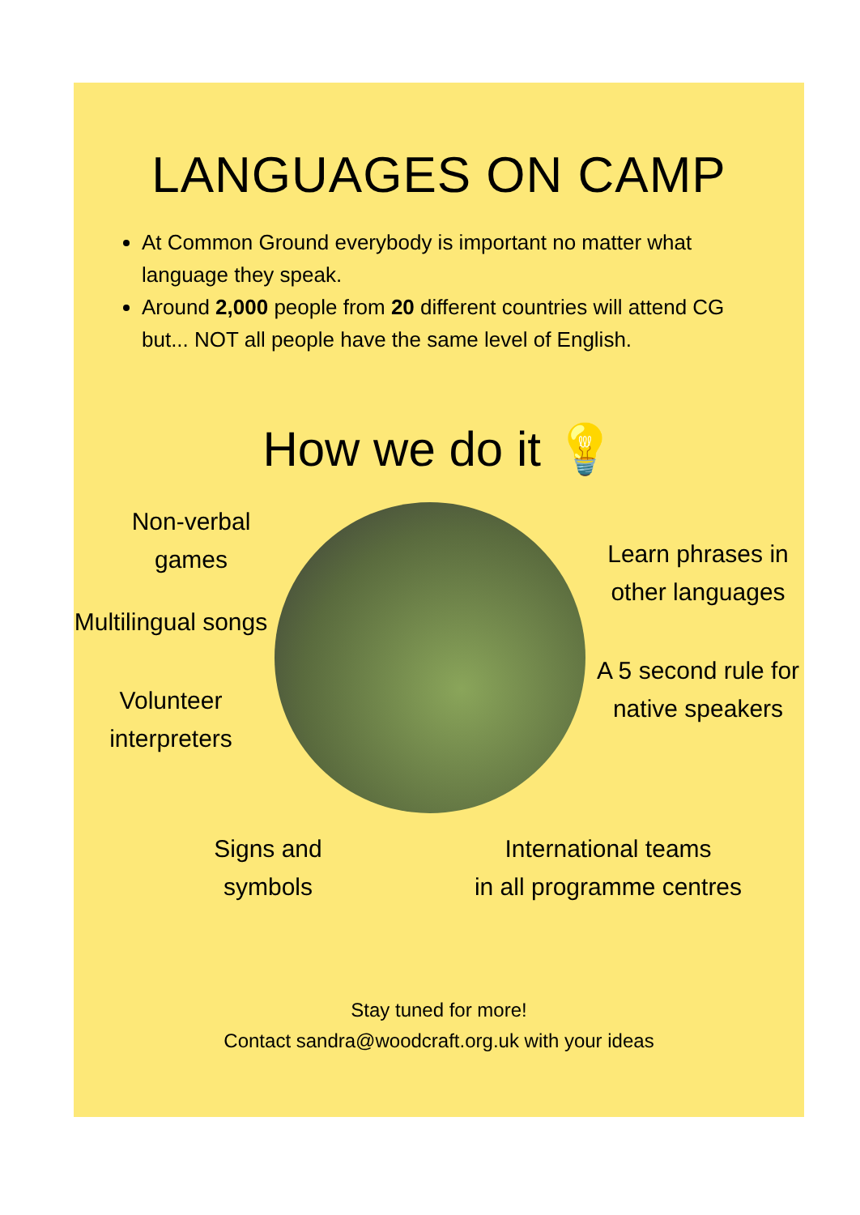LANGUAGES ON CAMP
At Common Ground everybody is important no matter what language they speak.
Around 2,000 people from 20 different countries will attend CG but... NOT all people have the same level of English.
How we do it 💡
Non-verbal games
Multilingual songs
Volunteer interpreters
Learn phrases in other languages
A 5 second rule for native speakers
Signs and
symbols
International teams
in all programme centres
Stay tuned for more!
Contact sandra@woodcraft.org.uk with your ideas